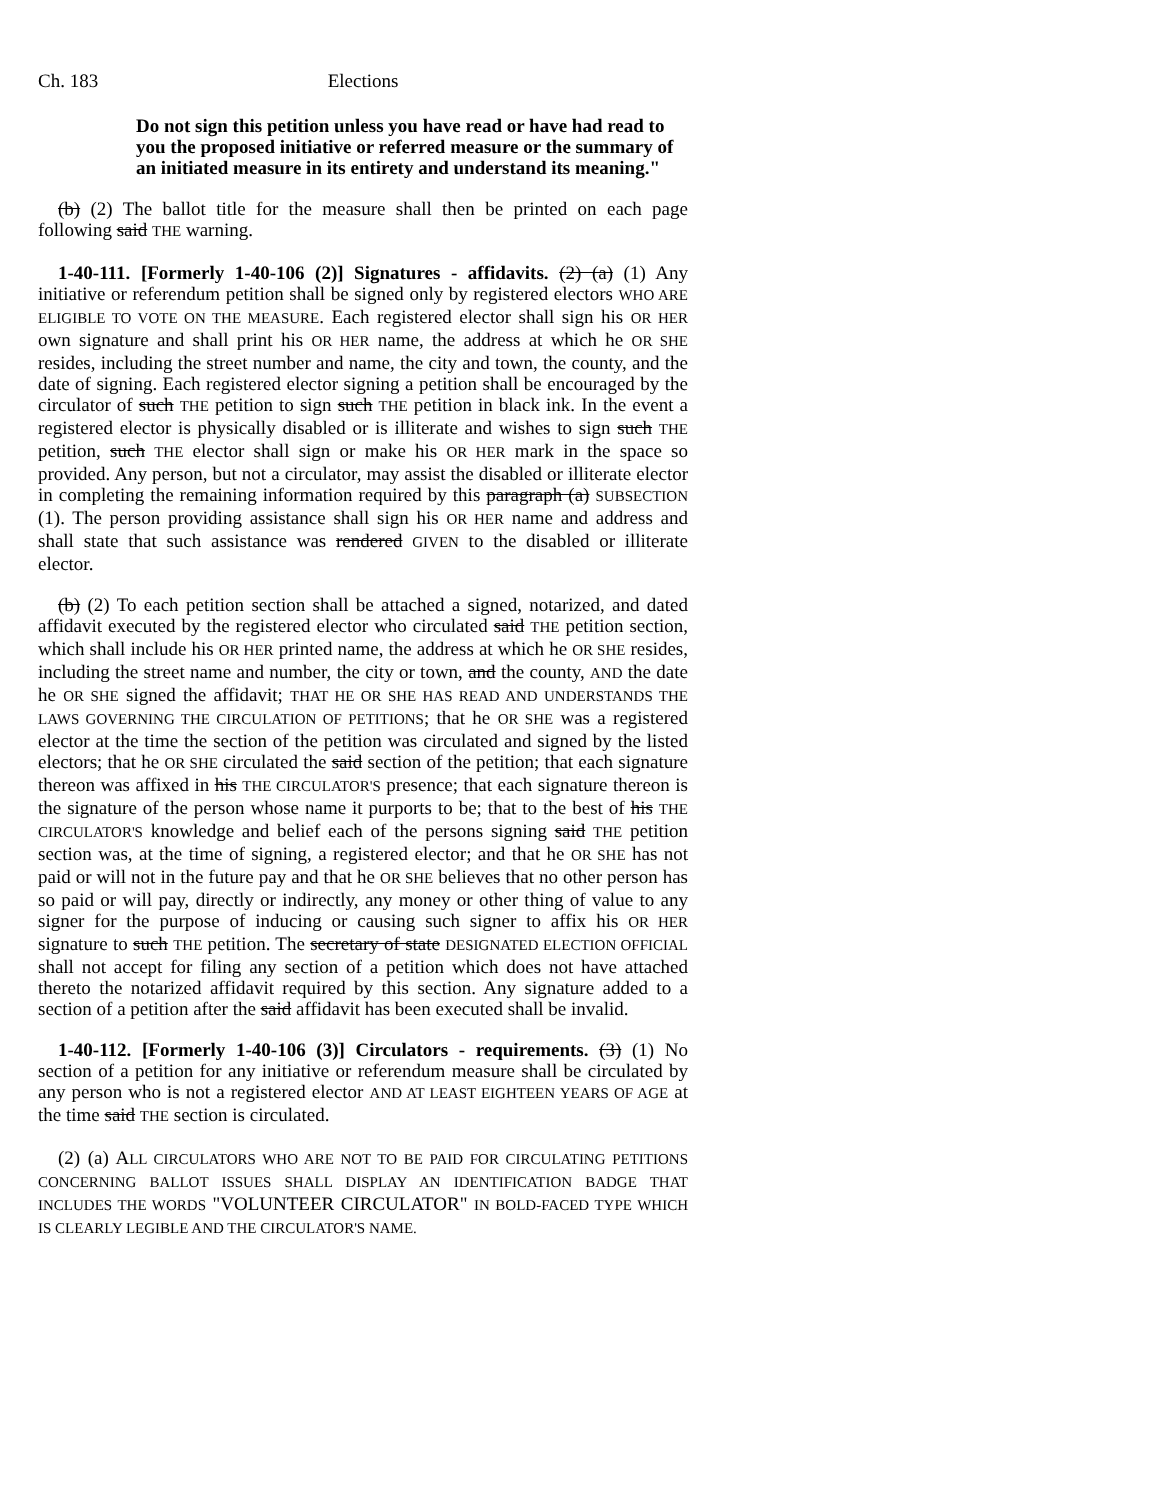Ch. 183 Elections
Do not sign this petition unless you have read or have had read to you the proposed initiative or referred measure or the summary of an initiated measure in its entirety and understand its meaning."
(b) (2) The ballot title for the measure shall then be printed on each page following said THE warning.
1-40-111. [Formerly 1-40-106 (2)] Signatures - affidavits. (2) (a) (1) Any initiative or referendum petition shall be signed only by registered electors WHO ARE ELIGIBLE TO VOTE ON THE MEASURE. Each registered elector shall sign his OR HER own signature and shall print his OR HER name, the address at which he OR SHE resides, including the street number and name, the city and town, the county, and the date of signing. Each registered elector signing a petition shall be encouraged by the circulator of such THE petition to sign such THE petition in black ink. In the event a registered elector is physically disabled or is illiterate and wishes to sign such THE petition, such THE elector shall sign or make his OR HER mark in the space so provided. Any person, but not a circulator, may assist the disabled or illiterate elector in completing the remaining information required by this paragraph (a) SUBSECTION (1). The person providing assistance shall sign his OR HER name and address and shall state that such assistance was rendered GIVEN to the disabled or illiterate elector.
(b) (2) To each petition section shall be attached a signed, notarized, and dated affidavit executed by the registered elector who circulated said THE petition section, which shall include his OR HER printed name, the address at which he OR SHE resides, including the street name and number, the city or town, and the county, AND the date he OR SHE signed the affidavit; THAT HE OR SHE HAS READ AND UNDERSTANDS THE LAWS GOVERNING THE CIRCULATION OF PETITIONS; that he OR SHE was a registered elector at the time the section of the petition was circulated and signed by the listed electors; that he OR SHE circulated the said section of the petition; that each signature thereon was affixed in his THE CIRCULATOR'S presence; that each signature thereon is the signature of the person whose name it purports to be; that to the best of his THE CIRCULATOR'S knowledge and belief each of the persons signing said THE petition section was, at the time of signing, a registered elector; and that he OR SHE has not paid or will not in the future pay and that he OR SHE believes that no other person has so paid or will pay, directly or indirectly, any money or other thing of value to any signer for the purpose of inducing or causing such signer to affix his OR HER signature to such THE petition. The secretary of state DESIGNATED ELECTION OFFICIAL shall not accept for filing any section of a petition which does not have attached thereto the notarized affidavit required by this section. Any signature added to a section of a petition after the said affidavit has been executed shall be invalid.
1-40-112. [Formerly 1-40-106 (3)] Circulators - requirements. (3) (1) No section of a petition for any initiative or referendum measure shall be circulated by any person who is not a registered elector AND AT LEAST EIGHTEEN YEARS OF AGE at the time said THE section is circulated.
(2) (a) ALL CIRCULATORS WHO ARE NOT TO BE PAID FOR CIRCULATING PETITIONS CONCERNING BALLOT ISSUES SHALL DISPLAY AN IDENTIFICATION BADGE THAT INCLUDES THE WORDS "VOLUNTEER CIRCULATOR" IN BOLD-FACED TYPE WHICH IS CLEARLY LEGIBLE AND THE CIRCULATOR'S NAME.